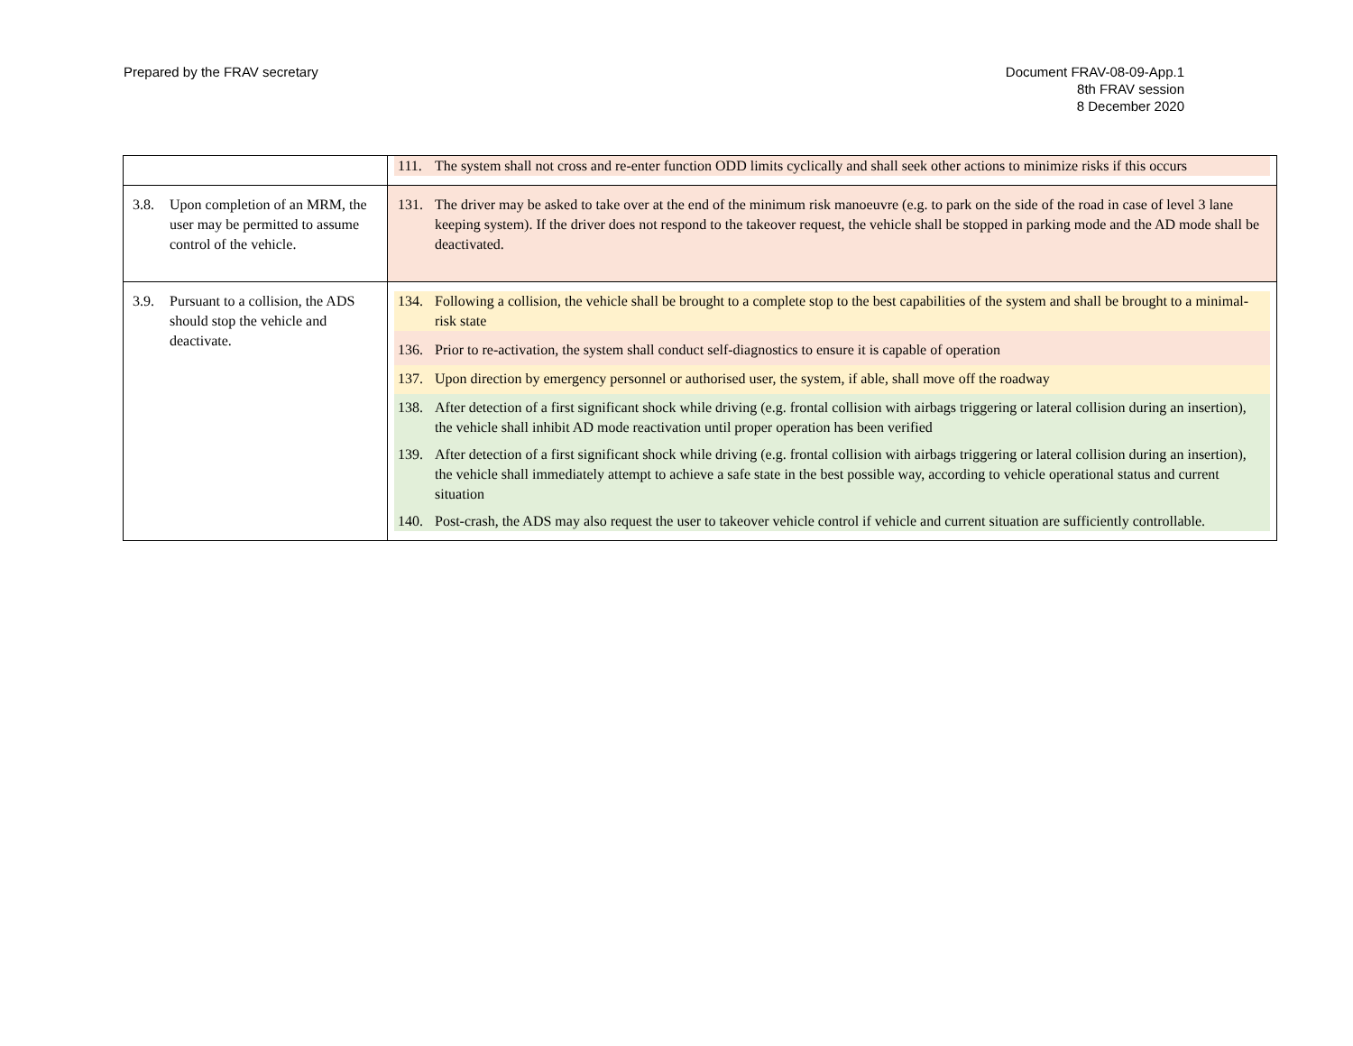Prepared by the FRAV secretary Document FRAV-08-09-App.1
8th FRAV session
8 December 2020
| | 111. The system shall not cross and re-enter function ODD limits cyclically and shall seek other actions to minimize risks if this occurs |
| 3.8. Upon completion of an MRM, the user may be permitted to assume control of the vehicle. | 131. The driver may be asked to take over at the end of the minimum risk manoeuvre (e.g. to park on the side of the road in case of level 3 lane keeping system). If the driver does not respond to the takeover request, the vehicle shall be stopped in parking mode and the AD mode shall be deactivated. |
| 3.9. Pursuant to a collision, the ADS should stop the vehicle and deactivate. | 134. Following a collision, the vehicle shall be brought to a complete stop to the best capabilities of the system and shall be brought to a minimal-risk state 136. Prior to re-activation, the system shall conduct self-diagnostics to ensure it is capable of operation 137. Upon direction by emergency personnel or authorised user, the system, if able, shall move off the roadway 138. After detection of a first significant shock while driving (e.g. frontal collision with airbags triggering or lateral collision during an insertion), the vehicle shall inhibit AD mode reactivation until proper operation has been verified 139. After detection of a first significant shock while driving (e.g. frontal collision with airbags triggering or lateral collision during an insertion), the vehicle shall immediately attempt to achieve a safe state in the best possible way, according to vehicle operational status and current situation 140. Post-crash, the ADS may also request the user to takeover vehicle control if vehicle and current situation are sufficiently controllable. |